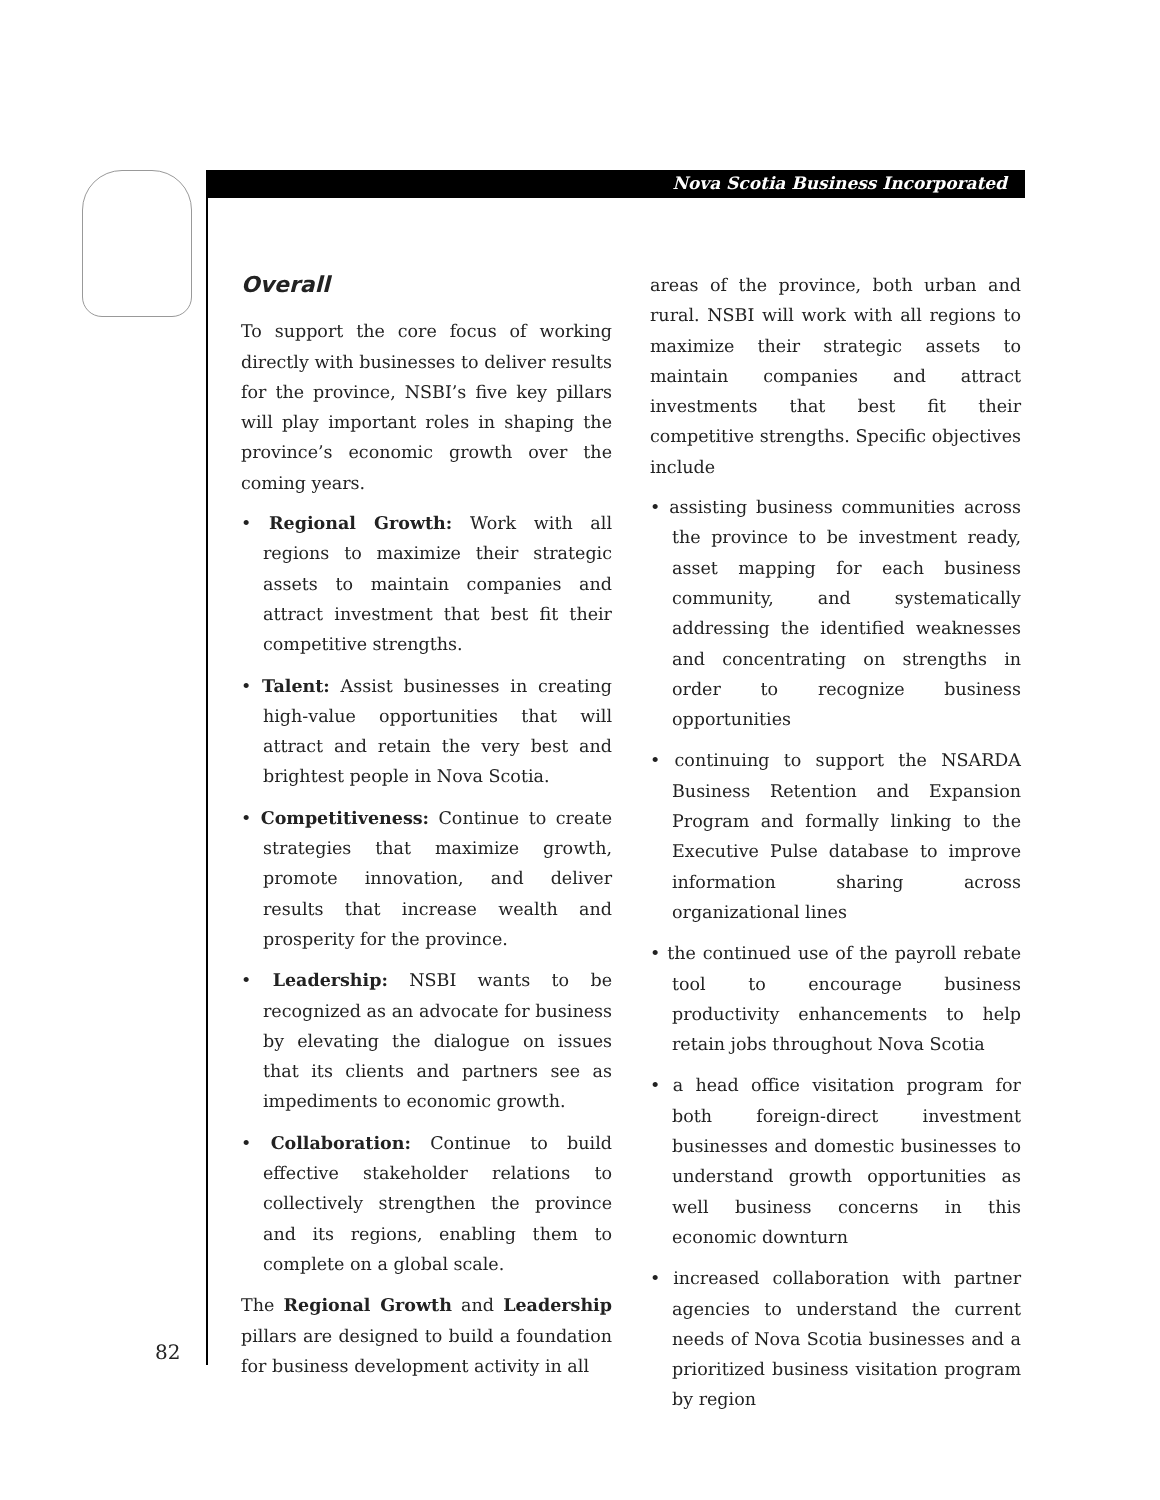Nova Scotia Business Incorporated
Overall
To support the core focus of working directly with businesses to deliver results for the province, NSBI’s five key pillars will play important roles in shaping the province’s economic growth over the coming years.
• Regional Growth: Work with all regions to maximize their strategic assets to maintain companies and attract investment that best fit their competitive strengths.
• Talent: Assist businesses in creating high-value opportunities that will attract and retain the very best and brightest people in Nova Scotia.
• Competitiveness: Continue to create strategies that maximize growth, promote innovation, and deliver results that increase wealth and prosperity for the province.
• Leadership: NSBI wants to be recognized as an advocate for business by elevating the dialogue on issues that its clients and partners see as impediments to economic growth.
• Collaboration: Continue to build effective stakeholder relations to collectively strengthen the province and its regions, enabling them to complete on a global scale.
The Regional Growth and Leadership pillars are designed to build a foundation for business development activity in all
areas of the province, both urban and rural. NSBI will work with all regions to maximize their strategic assets to maintain companies and attract investments that best fit their competitive strengths. Specific objectives include
• assisting business communities across the province to be investment ready, asset mapping for each business community, and systematically addressing the identified weaknesses and concentrating on strengths in order to recognize business opportunities
• continuing to support the NSARDA Business Retention and Expansion Program and formally linking to the Executive Pulse database to improve information sharing across organizational lines
• the continued use of the payroll rebate tool to encourage business productivity enhancements to help retain jobs throughout Nova Scotia
• a head office visitation program for both foreign-direct investment businesses and domestic businesses to understand growth opportunities as well business concerns in this economic downturn
• increased collaboration with partner agencies to understand the current needs of Nova Scotia businesses and a prioritized business visitation program by region
82